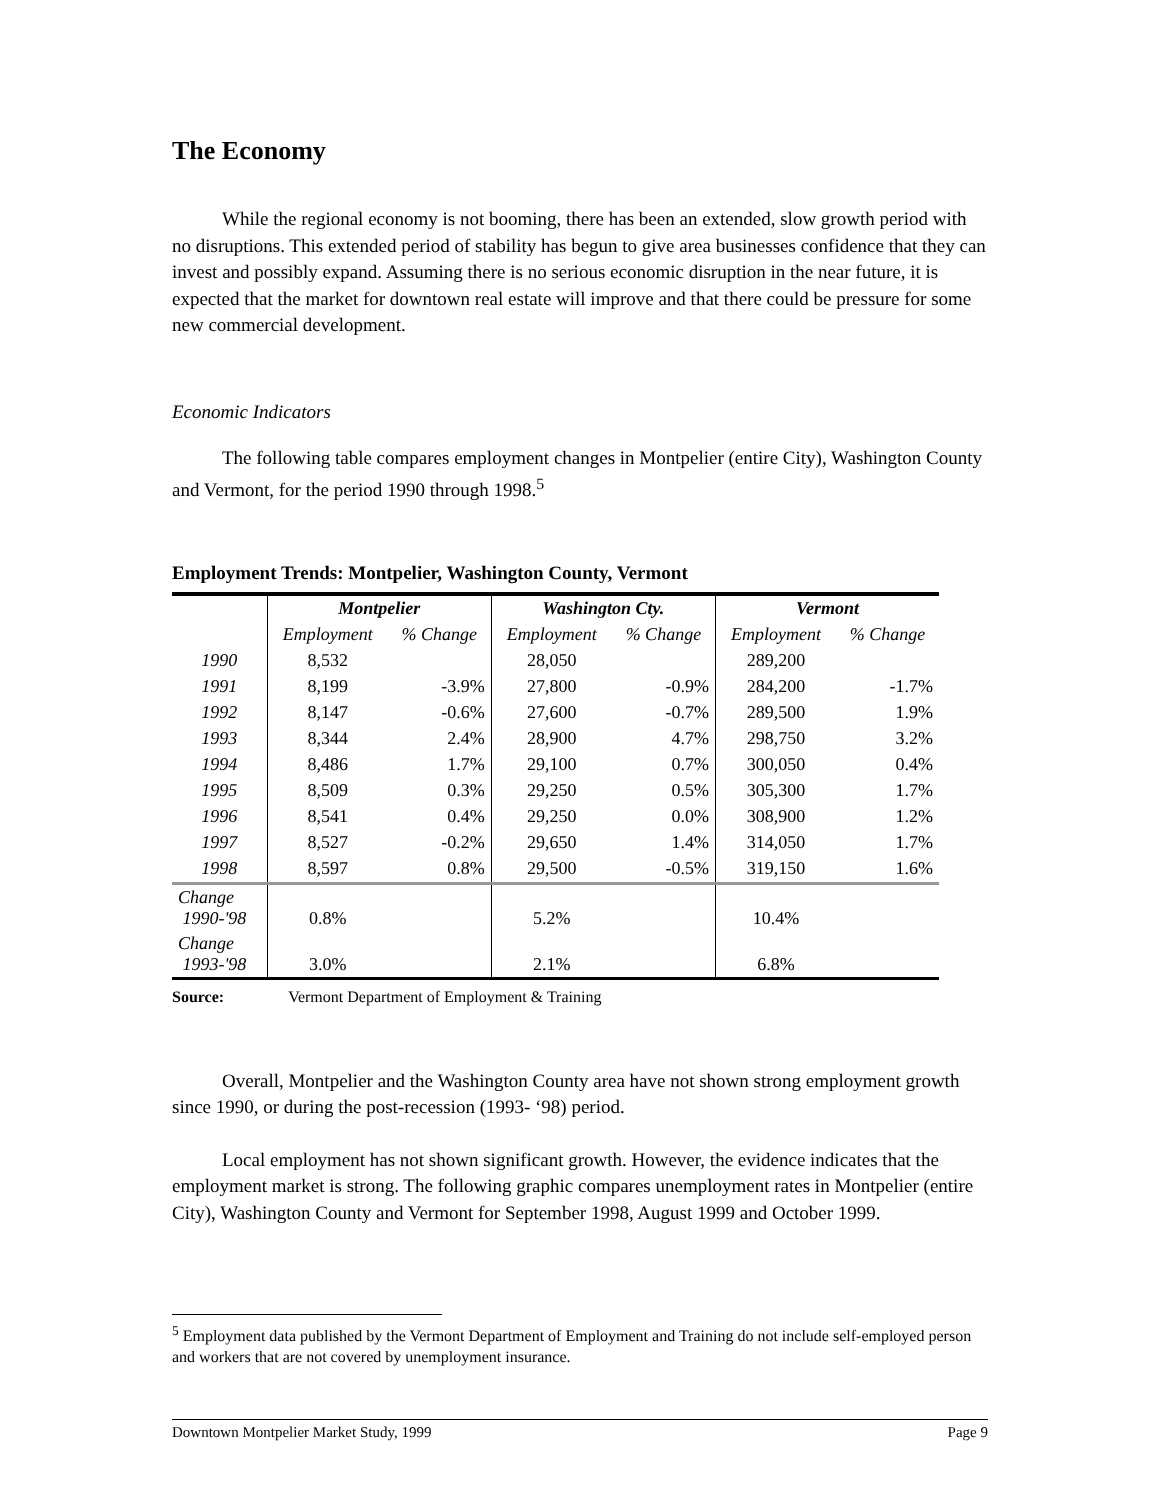The Economy
While the regional economy is not booming, there has been an extended, slow growth period with no disruptions. This extended period of stability has begun to give area businesses confidence that they can invest and possibly expand. Assuming there is no serious economic disruption in the near future, it is expected that the market for downtown real estate will improve and that there could be pressure for some new commercial development.
Economic Indicators
The following table compares employment changes in Montpelier (entire City), Washington County and Vermont, for the period 1990 through 1998.<sup>5</sup>
Employment Trends: Montpelier, Washington County, Vermont
| | Montpelier | | Washington Cty. | | Vermont | |
| --- | --- | --- | --- | --- | --- | --- |
| | Employment | % Change | Employment | % Change | Employment | % Change |
| 1990 | 8,532 | | 28,050 | | 289,200 | |
| 1991 | 8,199 | -3.9% | 27,800 | -0.9% | 284,200 | -1.7% |
| 1992 | 8,147 | -0.6% | 27,600 | -0.7% | 289,500 | 1.9% |
| 1993 | 8,344 | 2.4% | 28,900 | 4.7% | 298,750 | 3.2% |
| 1994 | 8,486 | 1.7% | 29,100 | 0.7% | 300,050 | 0.4% |
| 1995 | 8,509 | 0.3% | 29,250 | 0.5% | 305,300 | 1.7% |
| 1996 | 8,541 | 0.4% | 29,250 | 0.0% | 308,900 | 1.2% |
| 1997 | 8,527 | -0.2% | 29,650 | 1.4% | 314,050 | 1.7% |
| 1998 | 8,597 | 0.8% | 29,500 | -0.5% | 319,150 | 1.6% |
| Change 1990-'98 | 0.8% | | 5.2% | | 10.4% | |
| Change 1993-'98 | 3.0% | | 2.1% | | 6.8% | |
Source: Vermont Department of Employment & Training
Overall, Montpelier and the Washington County area have not shown strong employment growth since 1990, or during the post-recession (1993- ‘98) period.
Local employment has not shown significant growth. However, the evidence indicates that the employment market is strong. The following graphic compares unemployment rates in Montpelier (entire City), Washington County and Vermont for September 1998, August 1999 and October 1999.
<sup>5</sup> Employment data published by the Vermont Department of Employment and Training do not include self-employed person and workers that are not covered by unemployment insurance.
Downtown Montpelier Market Study, 1999 Page 9